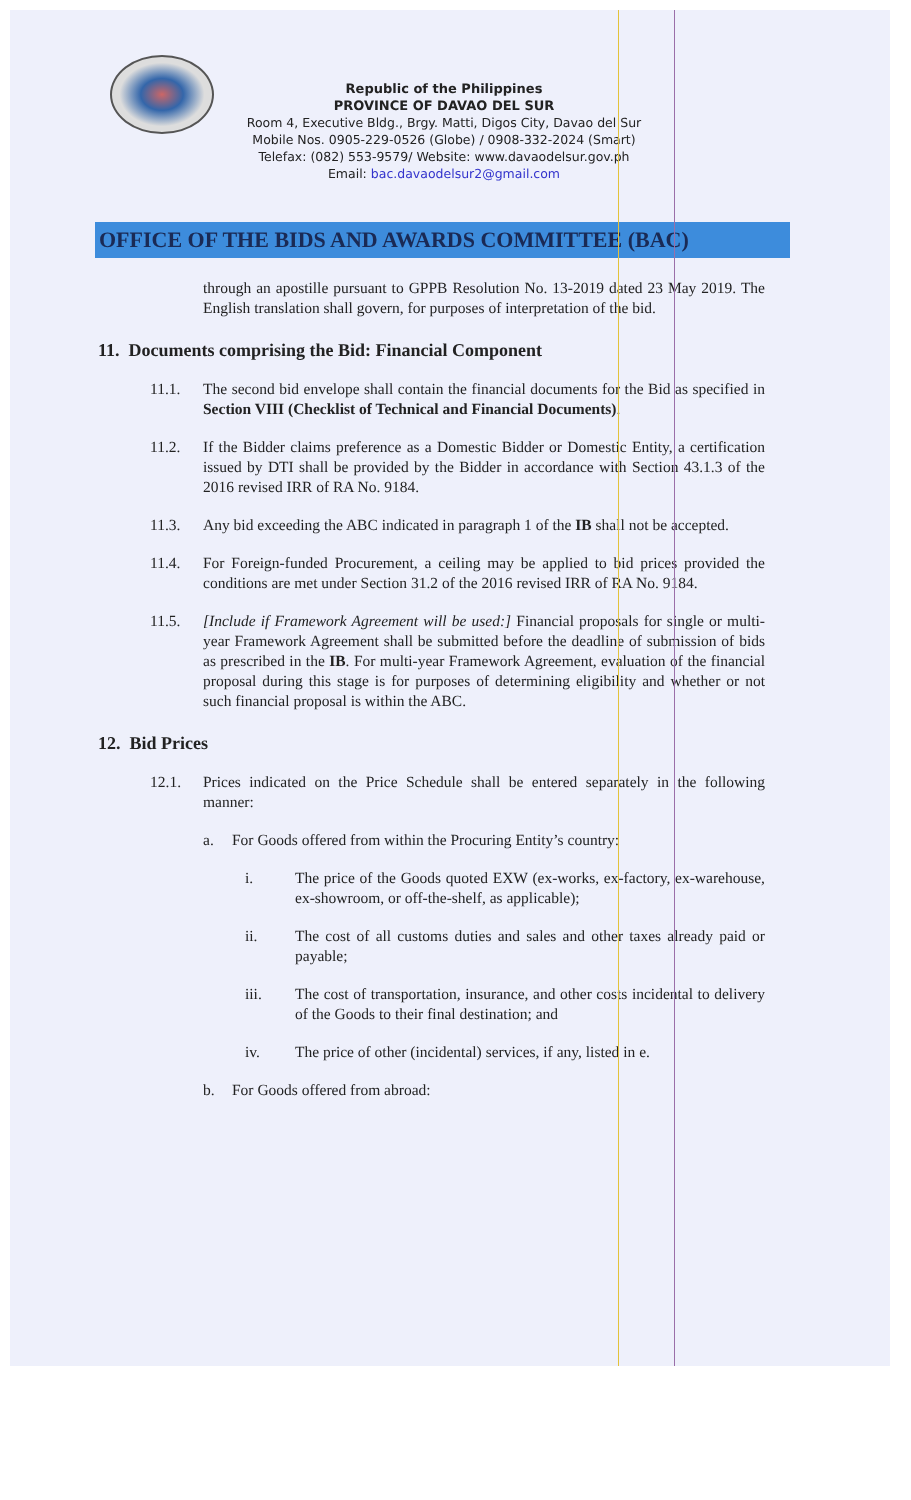Republic of the Philippines
PROVINCE OF DAVAO DEL SUR
Room 4, Executive Bldg., Brgy. Matti, Digos City, Davao del Sur
Mobile Nos. 0905-229-0526 (Globe) / 0908-332-2024 (Smart)
Telefax: (082) 553-9579/ Website: www.davaodelsur.gov.ph
Email: bac.davaodelsur2@gmail.com
OFFICE OF THE BIDS AND AWARDS COMMITTEE (BAC)
through an apostille pursuant to GPPB Resolution No. 13-2019 dated 23 May 2019. The English translation shall govern, for purposes of interpretation of the bid.
11. Documents comprising the Bid: Financial Component
11.1. The second bid envelope shall contain the financial documents for the Bid as specified in Section VIII (Checklist of Technical and Financial Documents).
11.2. If the Bidder claims preference as a Domestic Bidder or Domestic Entity, a certification issued by DTI shall be provided by the Bidder in accordance with Section 43.1.3 of the 2016 revised IRR of RA No. 9184.
11.3. Any bid exceeding the ABC indicated in paragraph 1 of the IB shall not be accepted.
11.4. For Foreign-funded Procurement, a ceiling may be applied to bid prices provided the conditions are met under Section 31.2 of the 2016 revised IRR of RA No. 9184.
11.5. [Include if Framework Agreement will be used:] Financial proposals for single or multi-year Framework Agreement shall be submitted before the deadline of submission of bids as prescribed in the IB. For multi-year Framework Agreement, evaluation of the financial proposal during this stage is for purposes of determining eligibility and whether or not such financial proposal is within the ABC.
12. Bid Prices
12.1. Prices indicated on the Price Schedule shall be entered separately in the following manner:
a. For Goods offered from within the Procuring Entity’s country:
i. The price of the Goods quoted EXW (ex-works, ex-factory, ex-warehouse, ex-showroom, or off-the-shelf, as applicable);
ii. The cost of all customs duties and sales and other taxes already paid or payable;
iii. The cost of transportation, insurance, and other costs incidental to delivery of the Goods to their final destination; and
iv. The price of other (incidental) services, if any, listed in e.
b. For Goods offered from abroad: